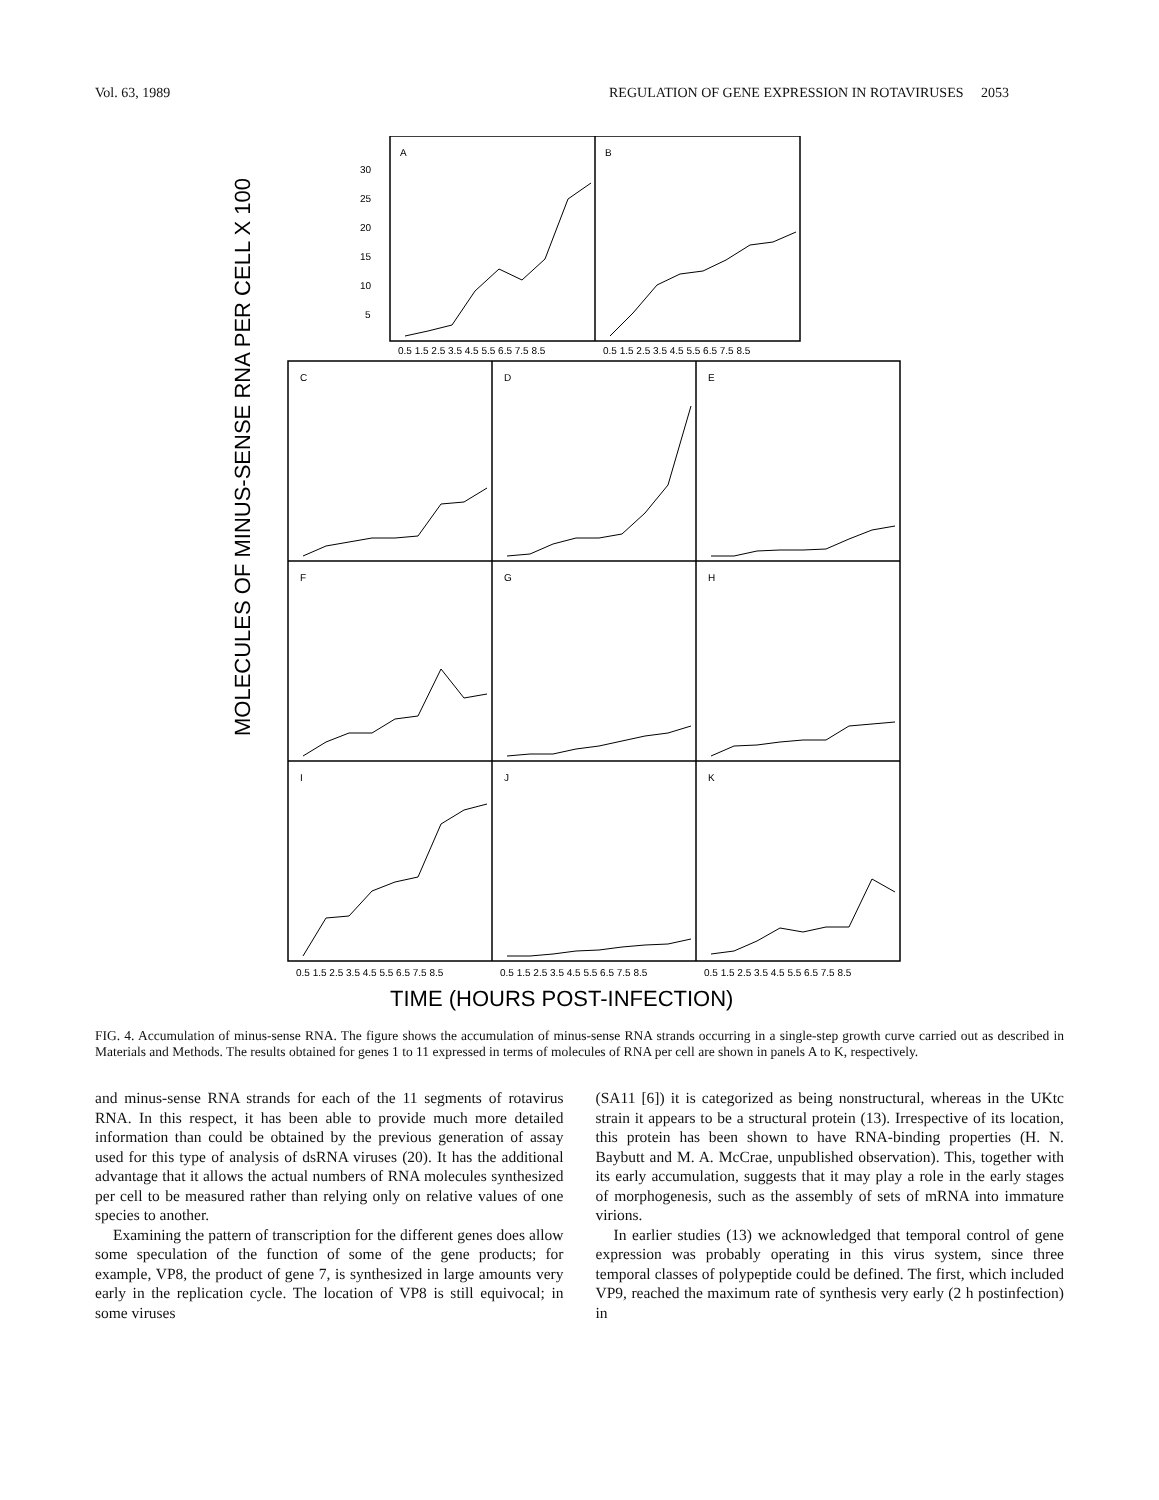Vol. 63, 1989 REGULATION OF GENE EXPRESSION IN ROTAVIRUSES 2053
MOLECULES OF MINUS-SENSE RNA PER CELL X 100
A
B
30
25
20
15
10
5
0.5 1.5 2.5 3.5 4.5 5.5 6.5 7.5 8.5
0.5 1.5 2.5 3.5 4.5 5.5 6.5 7.5 8.5
C
D
E
F
G
H
I
J
K
0.5 1.5 2.5 3.5 4.5 5.5 6.5 7.5 8.5
0.5 1.5 2.5 3.5 4.5 5.5 6.5 7.5 8.5
0.5 1.5 2.5 3.5 4.5 5.5 6.5 7.5 8.5
TIME (HOURS POST-INFECTION)
FIG. 4. Accumulation of minus-sense RNA. The figure shows the accumulation of minus-sense RNA strands occurring in a single-step growth curve carried out as described in Materials and Methods. The results obtained for genes 1 to 11 expressed in terms of molecules of RNA per cell are shown in panels A to K, respectively.
and minus-sense RNA strands for each of the 11 segments of rotavirus RNA. In this respect, it has been able to provide much more detailed information than could be obtained by the previous generation of assay used for this type of analysis of dsRNA viruses (20). It has the additional advantage that it allows the actual numbers of RNA molecules synthesized per cell to be measured rather than relying only on relative values of one species to another.
Examining the pattern of transcription for the different genes does allow some speculation of the function of some of the gene products; for example, VP8, the product of gene 7, is synthesized in large amounts very early in the replication cycle. The location of VP8 is still equivocal; in some viruses
(SA11 [6]) it is categorized as being nonstructural, whereas in the UKtc strain it appears to be a structural protein (13). Irrespective of its location, this protein has been shown to have RNA-binding properties (H. N. Baybutt and M. A. McCrae, unpublished observation). This, together with its early accumulation, suggests that it may play a role in the early stages of morphogenesis, such as the assembly of sets of mRNA into immature virions.
In earlier studies (13) we acknowledged that temporal control of gene expression was probably operating in this virus system, since three temporal classes of polypeptide could be defined. The first, which included VP9, reached the maximum rate of synthesis very early (2 h postinfection) in